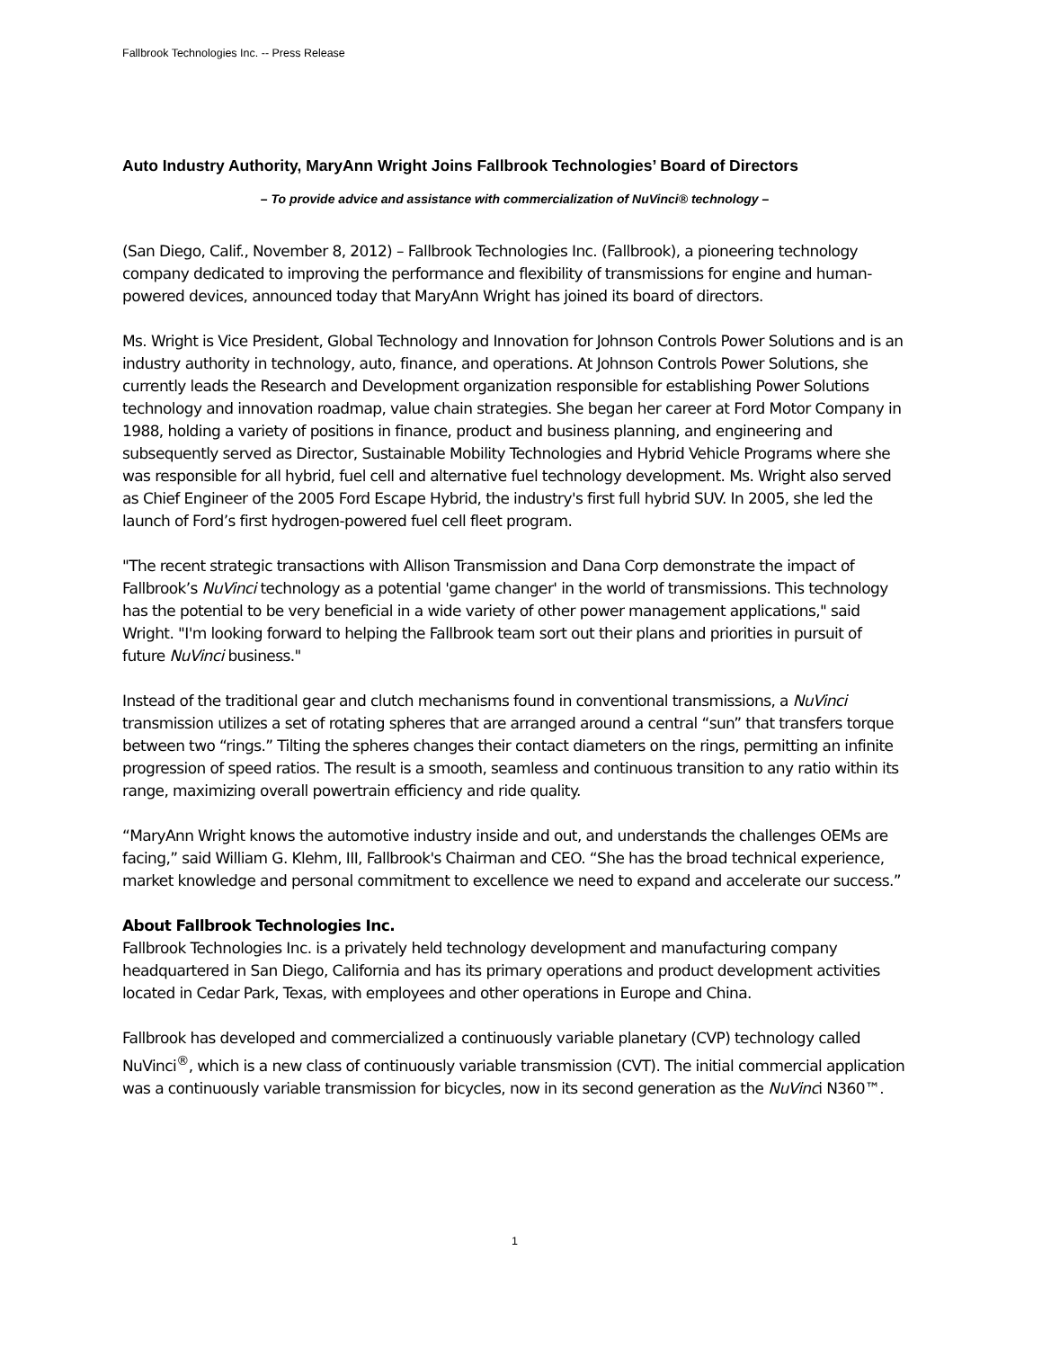Fallbrook Technologies Inc. -- Press Release
Auto Industry Authority, MaryAnn Wright Joins Fallbrook Technologies’ Board of Directors
– To provide advice and assistance with commercialization of NuVinci® technology –
(San Diego, Calif., November 8, 2012) – Fallbrook Technologies Inc. (Fallbrook), a pioneering technology company dedicated to improving the performance and flexibility of transmissions for engine and human-powered devices, announced today that MaryAnn Wright has joined its board of directors.
Ms. Wright is Vice President, Global Technology and Innovation for Johnson Controls Power Solutions and is an industry authority in technology, auto, finance, and operations. At Johnson Controls Power Solutions, she currently leads the Research and Development organization responsible for establishing Power Solutions technology and innovation roadmap, value chain strategies. She began her career at Ford Motor Company in 1988, holding a variety of positions in finance, product and business planning, and engineering and subsequently served as Director, Sustainable Mobility Technologies and Hybrid Vehicle Programs where she was responsible for all hybrid, fuel cell and alternative fuel technology development. Ms. Wright also served as Chief Engineer of the 2005 Ford Escape Hybrid, the industry's first full hybrid SUV. In 2005, she led the launch of Ford’s first hydrogen-powered fuel cell fleet program.
"The recent strategic transactions with Allison Transmission and Dana Corp demonstrate the impact of Fallbrook’s NuVinci technology as a potential 'game changer' in the world of transmissions. This technology has the potential to be very beneficial in a wide variety of other power management applications," said Wright. "I'm looking forward to helping the Fallbrook team sort out their plans and priorities in pursuit of future NuVinci business."
Instead of the traditional gear and clutch mechanisms found in conventional transmissions, a NuVinci transmission utilizes a set of rotating spheres that are arranged around a central “sun” that transfers torque between two “rings.” Tilting the spheres changes their contact diameters on the rings, permitting an infinite progression of speed ratios. The result is a smooth, seamless and continuous transition to any ratio within its range, maximizing overall powertrain efficiency and ride quality.
“MaryAnn Wright knows the automotive industry inside and out, and understands the challenges OEMs are facing,” said William G. Klehm, III, Fallbrook's Chairman and CEO. “She has the broad technical experience, market knowledge and personal commitment to excellence we need to expand and accelerate our success.”
About Fallbrook Technologies Inc.
Fallbrook Technologies Inc. is a privately held technology development and manufacturing company headquartered in San Diego, California and has its primary operations and product development activities located in Cedar Park, Texas, with employees and other operations in Europe and China.
Fallbrook has developed and commercialized a continuously variable planetary (CVP) technology called NuVinci<sup>®</sup>, which is a new class of continuously variable transmission (CVT). The initial commercial application was a continuously variable transmission for bicycles, now in its second generation as the NuVinci N360™.
1